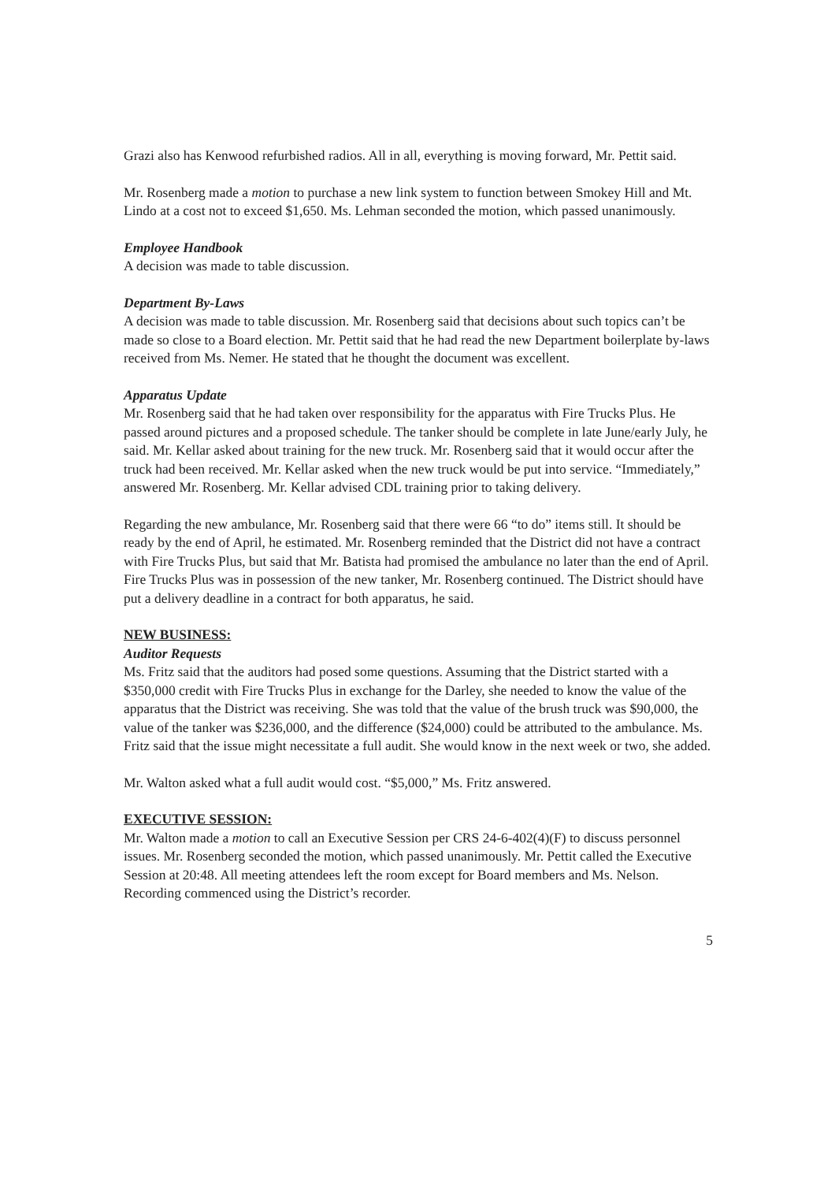Grazi also has Kenwood refurbished radios. All in all, everything is moving forward, Mr. Pettit said.
Mr. Rosenberg made a motion to purchase a new link system to function between Smokey Hill and Mt. Lindo at a cost not to exceed $1,650. Ms. Lehman seconded the motion, which passed unanimously.
Employee Handbook
A decision was made to table discussion.
Department By-Laws
A decision was made to table discussion. Mr. Rosenberg said that decisions about such topics can’t be made so close to a Board election. Mr. Pettit said that he had read the new Department boilerplate by-laws received from Ms. Nemer. He stated that he thought the document was excellent.
Apparatus Update
Mr. Rosenberg said that he had taken over responsibility for the apparatus with Fire Trucks Plus. He passed around pictures and a proposed schedule. The tanker should be complete in late June/early July, he said. Mr. Kellar asked about training for the new truck. Mr. Rosenberg said that it would occur after the truck had been received. Mr. Kellar asked when the new truck would be put into service. “Immediately,” answered Mr. Rosenberg. Mr. Kellar advised CDL training prior to taking delivery.
Regarding the new ambulance, Mr. Rosenberg said that there were 66 “to do” items still. It should be ready by the end of April, he estimated. Mr. Rosenberg reminded that the District did not have a contract with Fire Trucks Plus, but said that Mr. Batista had promised the ambulance no later than the end of April. Fire Trucks Plus was in possession of the new tanker, Mr. Rosenberg continued. The District should have put a delivery deadline in a contract for both apparatus, he said.
NEW BUSINESS:
Auditor Requests
Ms. Fritz said that the auditors had posed some questions. Assuming that the District started with a $350,000 credit with Fire Trucks Plus in exchange for the Darley, she needed to know the value of the apparatus that the District was receiving. She was told that the value of the brush truck was $90,000, the value of the tanker was $236,000, and the difference ($24,000) could be attributed to the ambulance. Ms. Fritz said that the issue might necessitate a full audit. She would know in the next week or two, she added.
Mr. Walton asked what a full audit would cost. “$5,000,” Ms. Fritz answered.
EXECUTIVE SESSION:
Mr. Walton made a motion to call an Executive Session per CRS 24-6-402(4)(F) to discuss personnel issues. Mr. Rosenberg seconded the motion, which passed unanimously. Mr. Pettit called the Executive Session at 20:48. All meeting attendees left the room except for Board members and Ms. Nelson. Recording commenced using the District’s recorder.
5